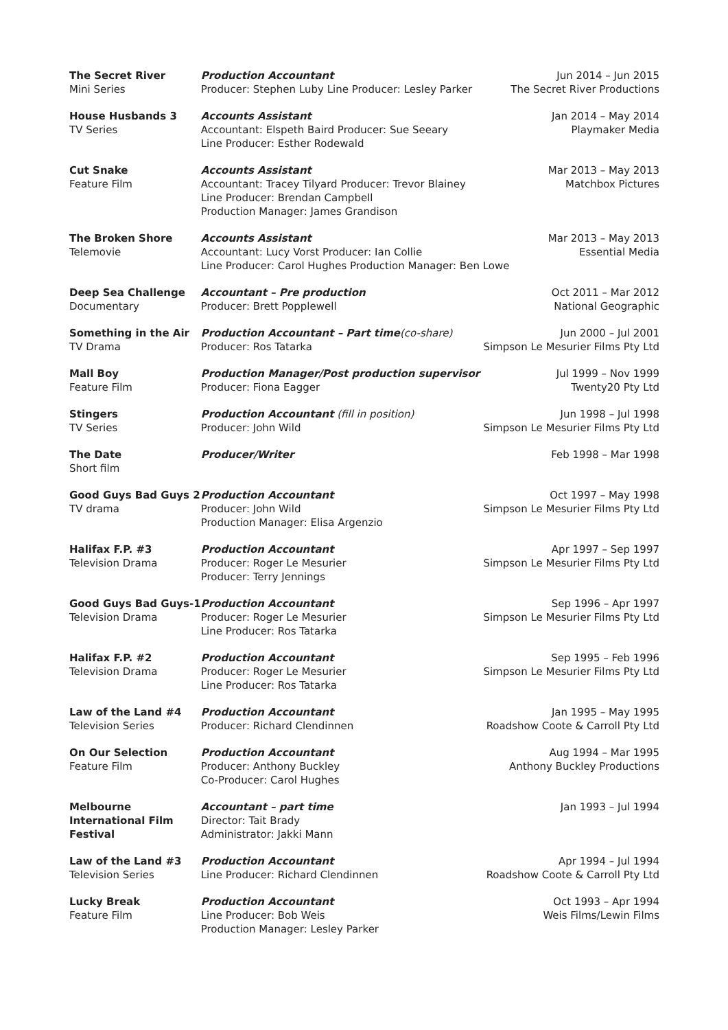| The Secret River Mini Series | Production Accountant Producer: Stephen Luby Line Producer: Lesley Parker | Jun 2014 – Jun 2015 The Secret River Productions |
| House Husbands 3 TV Series | Accounts Assistant Accountant: Elspeth Baird Producer: Sue Seeary Line Producer: Esther Rodewald | Jan 2014 – May 2014 Playmaker Media |
| Cut Snake Feature Film | Accounts Assistant Accountant: Tracey Tilyard Producer: Trevor Blainey Line Producer: Brendan Campbell Production Manager: James Grandison | Mar 2013 – May 2013 Matchbox Pictures |
| The Broken Shore Telemovie | Mar 2013 – May 2013 Essential Media Accounts Assistant Accountant: Lucy Vorst Producer: Ian Collie Line Producer: Carol Hughes Production Manager: Ben Lowe | |
| Deep Sea Challenge Documentary | Accountant – Pre production Producer: Brett Popplewell | Oct 2011 – Mar 2012 National Geographic |
| Something in the Air TV Drama | Production Accountant – Part time (co-share) Producer: Ros Tatarka | Jun 2000 – Jul 2001 Simpson Le Mesurier Films Pty Ltd |
| Mall Boy Feature Film | Production Manager/Post production supervisor Producer: Fiona Eagger | Jul 1999 – Nov 1999 Twenty20 Pty Ltd |
| Stingers TV Series | Production Accountant (fill in position) Producer: John Wild | Jun 1998 – Jul 1998 Simpson Le Mesurier Films Pty Ltd |
| The Date Short film | Producer/Writer | Feb 1998 – Mar 1998 |
| Good Guys Bad Guys 2 TV drama | Production Accountant Producer: John Wild Production Manager: Elisa Argenzio | Oct 1997 – May 1998 Simpson Le Mesurier Films Pty Ltd |
| Halifax F.P. #3 Television Drama | Production Accountant Producer: Roger Le Mesurier Producer: Terry Jennings | Apr 1997 – Sep 1997 Simpson Le Mesurier Films Pty Ltd |
| Good Guys Bad Guys-1 Television Drama | Production Accountant Producer: Roger Le Mesurier Line Producer: Ros Tatarka | Sep 1996 – Apr 1997 Simpson Le Mesurier Films Pty Ltd |
| Halifax F.P. #2 Television Drama | Production Accountant Producer: Roger Le Mesurier Line Producer: Ros Tatarka | Sep 1995 – Feb 1996 Simpson Le Mesurier Films Pty Ltd |
| Law of the Land #4 Television Series | Production Accountant Producer: Richard Clendinnen | Jan 1995 – May 1995 Roadshow Coote & Carroll Pty Ltd |
| On Our Selection Feature Film | Production Accountant Producer: Anthony Buckley Co-Producer: Carol Hughes | Aug 1994 – Mar 1995 Anthony Buckley Productions |
| Melbourne International Film Festival | Accountant – part time Director: Tait Brady Administrator: Jakki Mann | Jan 1993 – Jul 1994 |
| Law of the Land #3 Television Series | Production Accountant Line Producer: Richard Clendinnen | Apr 1994 – Jul 1994 Roadshow Coote & Carroll Pty Ltd |
| Lucky Break Feature Film | Production Accountant Line Producer: Bob Weis Production Manager: Lesley Parker | Oct 1993 – Apr 1994 Weis Films/Lewin Films |